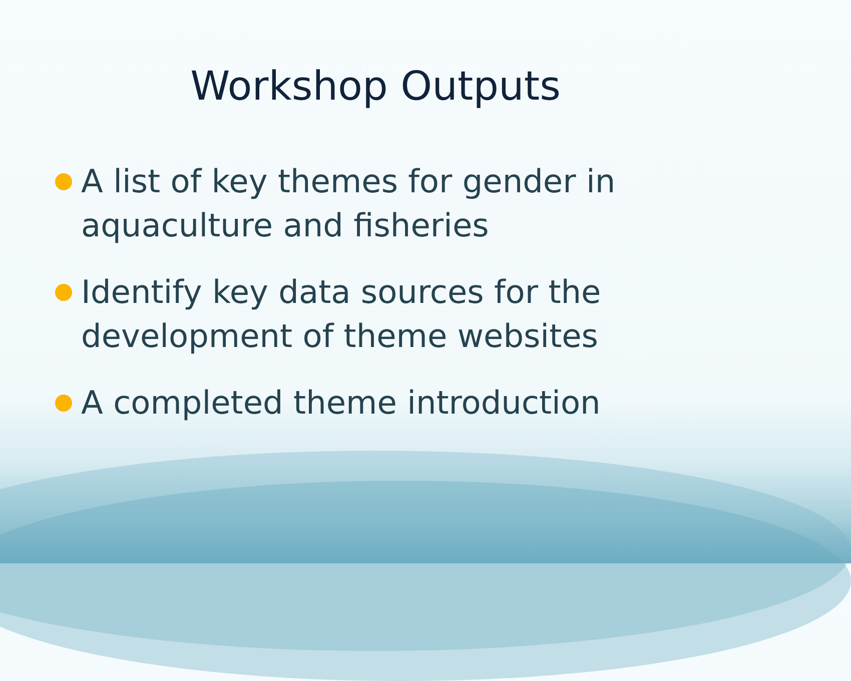Workshop Outputs
A list of key themes for gender in aquaculture and fisheries
Identify key data sources for the development of theme websites
A completed theme introduction